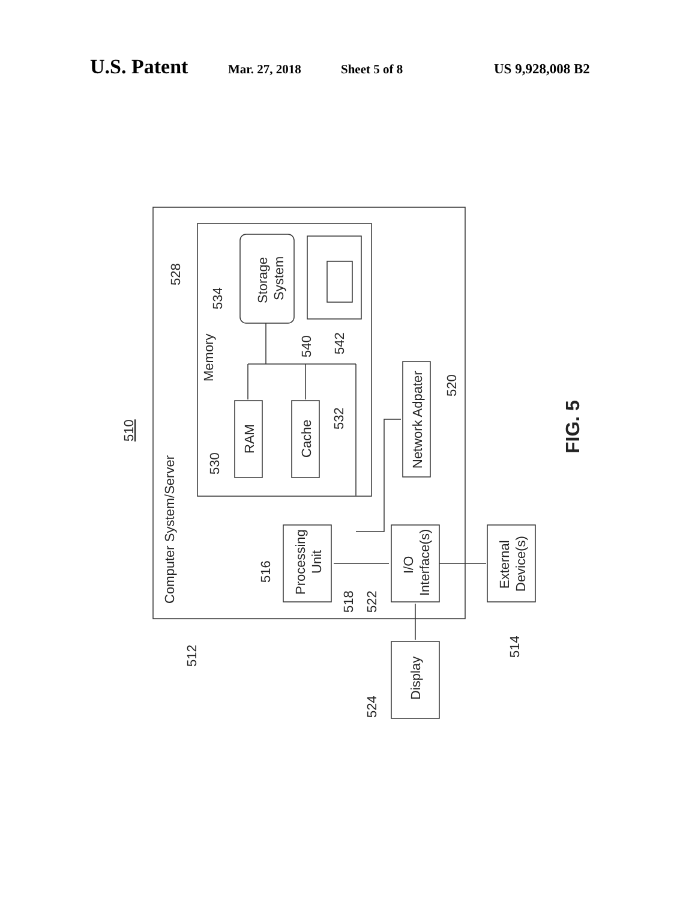U.S. Patent Mar. 27, 2018 Sheet 5 of 8 US 9,928,008 B2
Computer System/Server
Memory
RAM
Cache
Storage
System
Network Adpater
Processing
Unit
I/O
Interface(s)
External
Device(s)
Display
510
528
534
540
542
530
532
520
516
518
522
512
514
524
FIG. 5